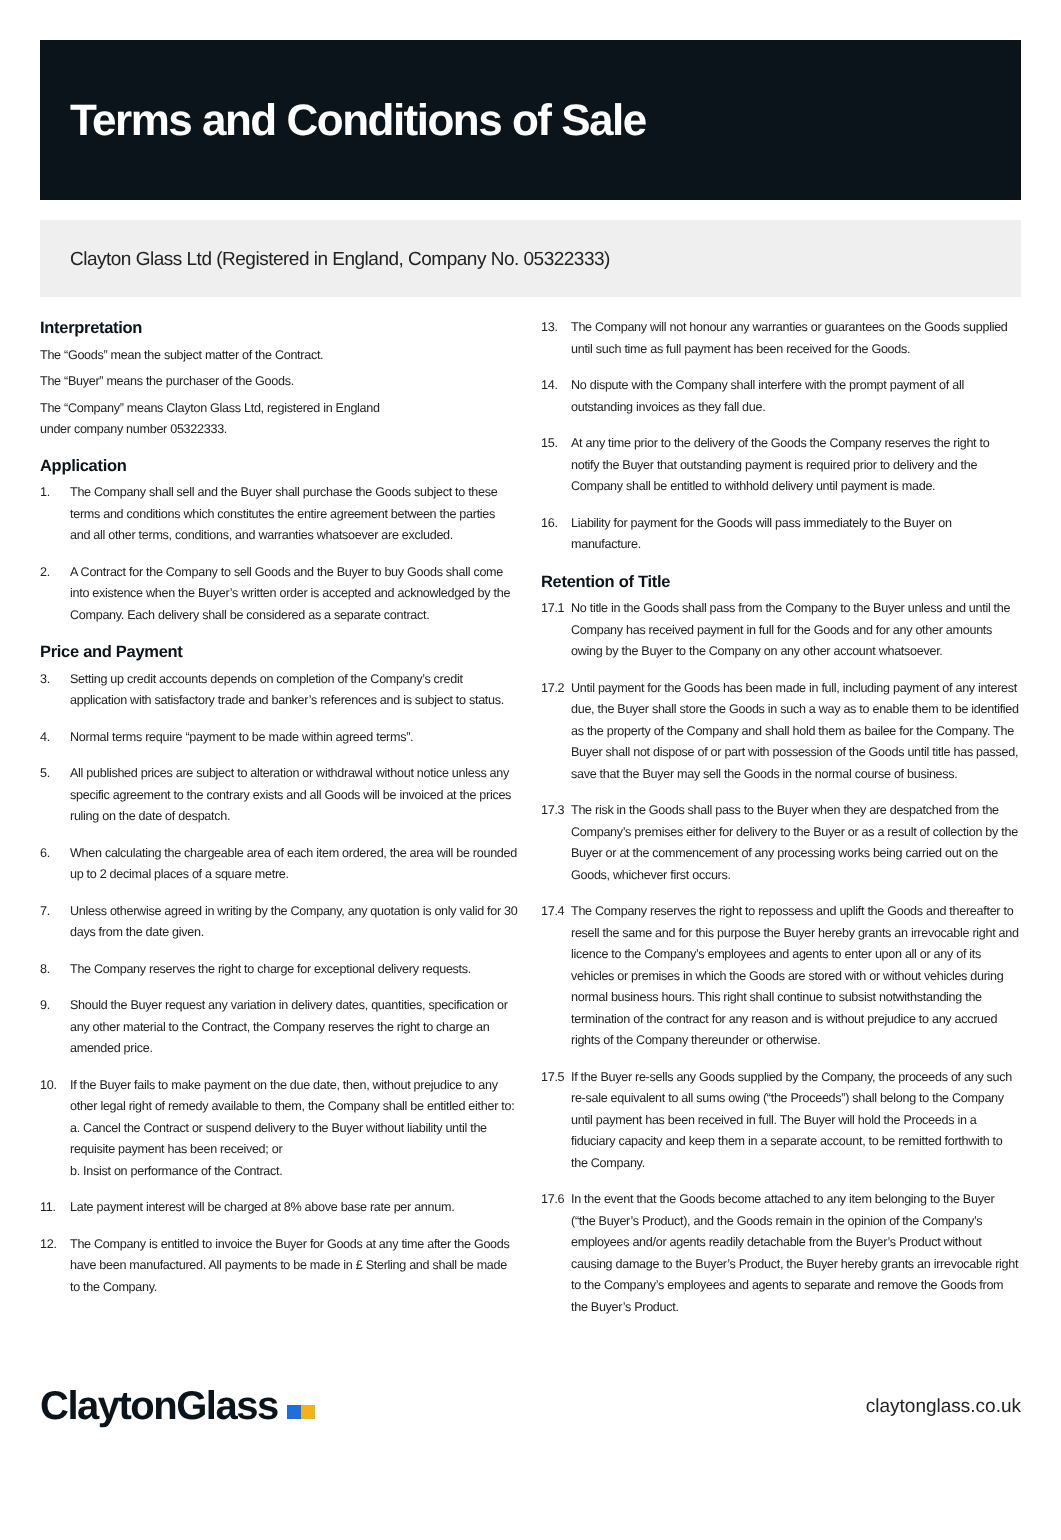Terms and Conditions of Sale
Clayton Glass Ltd (Registered in England, Company No. 05322333)
Interpretation
The “Goods” mean the subject matter of the Contract.
The “Buyer” means the purchaser of the Goods.
The “Company” means Clayton Glass Ltd, registered in England
under company number 05322333.
Application
1. The Company shall sell and the Buyer shall purchase the Goods subject to these terms and conditions which constitutes the entire agreement between the parties and all other terms, conditions, and warranties whatsoever are excluded.
2. A Contract for the Company to sell Goods and the Buyer to buy Goods shall come into existence when the Buyer’s written order is accepted and acknowledged by the Company. Each delivery shall be considered as a separate contract.
Price and Payment
3. Setting up credit accounts depends on completion of the Company’s credit application with satisfactory trade and banker’s references and is subject to status.
4. Normal terms require “payment to be made within agreed terms”.
5. All published prices are subject to alteration or withdrawal without notice unless any specific agreement to the contrary exists and all Goods will be invoiced at the prices ruling on the date of despatch.
6. When calculating the chargeable area of each item ordered, the area will be rounded up to 2 decimal places of a square metre.
7. Unless otherwise agreed in writing by the Company, any quotation is only valid for 30 days from the date given.
8. The Company reserves the right to charge for exceptional delivery requests.
9. Should the Buyer request any variation in delivery dates, quantities, specification or any other material to the Contract, the Company reserves the right to charge an amended price.
10. If the Buyer fails to make payment on the due date, then, without prejudice to any other legal right of remedy available to them, the Company shall be entitled either to:
a. Cancel the Contract or suspend delivery to the Buyer without liability until the requisite payment has been received; or
b. Insist on performance of the Contract.
11. Late payment interest will be charged at 8% above base rate per annum.
12. The Company is entitled to invoice the Buyer for Goods at any time after the Goods have been manufactured. All payments to be made in £ Sterling and shall be made to the Company.
13. The Company will not honour any warranties or guarantees on the Goods supplied until such time as full payment has been received for the Goods.
14. No dispute with the Company shall interfere with the prompt payment of all outstanding invoices as they fall due.
15. At any time prior to the delivery of the Goods the Company reserves the right to notify the Buyer that outstanding payment is required prior to delivery and the Company shall be entitled to withhold delivery until payment is made.
16. Liability for payment for the Goods will pass immediately to the Buyer on manufacture.
Retention of Title
17.1 No title in the Goods shall pass from the Company to the Buyer unless and until the Company has received payment in full for the Goods and for any other amounts owing by the Buyer to the Company on any other account whatsoever.
17.2 Until payment for the Goods has been made in full, including payment of any interest due, the Buyer shall store the Goods in such a way as to enable them to be identified as the property of the Company and shall hold them as bailee for the Company. The Buyer shall not dispose of or part with possession of the Goods until title has passed, save that the Buyer may sell the Goods in the normal course of business.
17.3 The risk in the Goods shall pass to the Buyer when they are despatched from the Company’s premises either for delivery to the Buyer or as a result of collection by the Buyer or at the commencement of any processing works being carried out on the Goods, whichever first occurs.
17.4 The Company reserves the right to repossess and uplift the Goods and thereafter to resell the same and for this purpose the Buyer hereby grants an irrevocable right and licence to the Company’s employees and agents to enter upon all or any of its vehicles or premises in which the Goods are stored with or without vehicles during normal business hours. This right shall continue to subsist notwithstanding the termination of the contract for any reason and is without prejudice to any accrued rights of the Company thereunder or otherwise.
17.5 If the Buyer re-sells any Goods supplied by the Company, the proceeds of any such re-sale equivalent to all sums owing (“the Proceeds”) shall belong to the Company until payment has been received in full. The Buyer will hold the Proceeds in a fiduciary capacity and keep them in a separate account, to be remitted forthwith to the Company.
17.6 In the event that the Goods become attached to any item belonging to the Buyer (“the Buyer’s Product), and the Goods remain in the opinion of the Company’s employees and/or agents readily detachable from the Buyer’s Product without causing damage to the Buyer’s Product, the Buyer hereby grants an irrevocable right to the Company’s employees and agents to separate and remove the Goods from the Buyer’s Product.
ClaytonGlass
claytonglass.co.uk